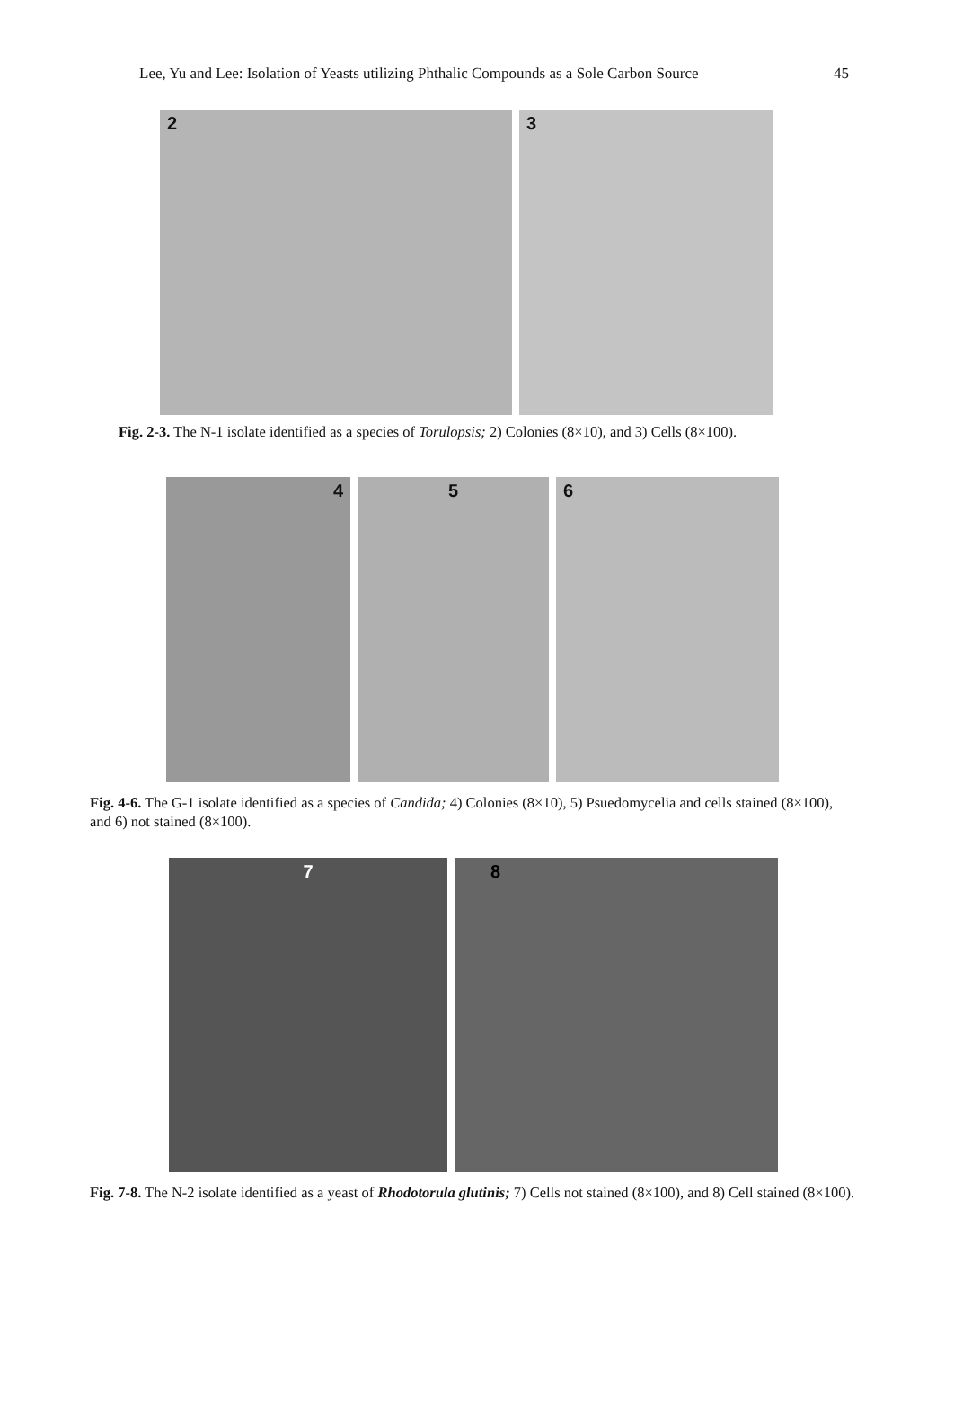Lee, Yu and Lee: Isolation of Yeasts utilizing Phthalic Compounds as a Sole Carbon Source 45
2 3
Fig. 2-3. The N-1 isolate identified as a species of Torulopsis; 2) Colonies (8×10), and 3) Cells (8×100).
4 5 6
Fig. 4-6. The G-1 isolate identified as a species of Candida; 4) Colonies (8×10), 5) Psuedomycelia and cells stained (8×100), and 6) not stained (8×100).
7 8
Fig. 7-8. The N-2 isolate identified as a yeast of Rhodotorula glutinis; 7) Cells not stained (8×100), and 8) Cell stained (8×100).